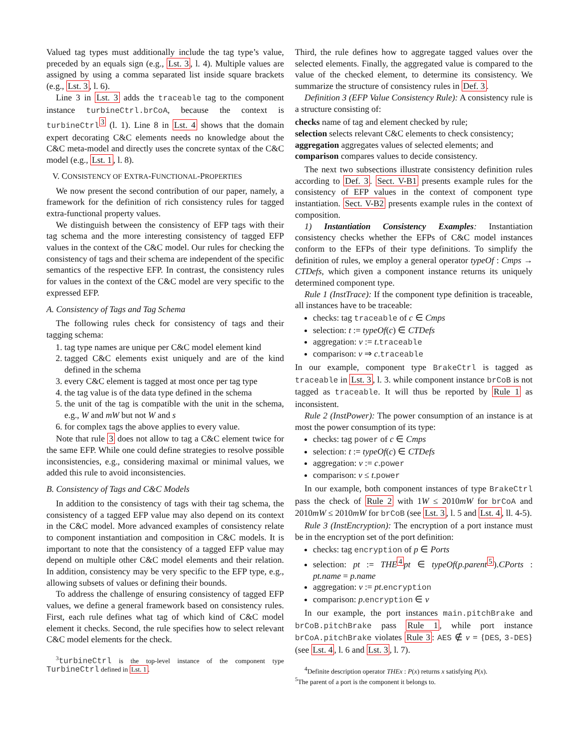Valued tag types must additionally include the tag type’s value, preceded by an equals sign (e.g., Lst. 3, l. 4). Multiple values are assigned by using a comma separated list inside square brackets (e.g., Lst. 3, l. 6).
Line 3 in Lst. 3 adds the traceable tag to the component instance turbineCtrl.brCoA, because the context is turbineCtrl<sup>3</sup> (l. 1). Line 8 in Lst. 4 shows that the domain expert decorating C&C elements needs no knowledge about the C&C meta-model and directly uses the concrete syntax of the C&C model (e.g., Lst. 1, l. 8).
V. CONSISTENCY OF EXTRA-FUNCTIONAL-PROPERTIES
We now present the second contribution of our paper, namely, a framework for the definition of rich consistency rules for tagged extra-functional property values.
We distinguish between the consistency of EFP tags with their tag schema and the more interesting consistency of tagged EFP values in the context of the C&C model. Our rules for checking the consistency of tags and their schema are independent of the specific semantics of the respective EFP. In contrast, the consistency rules for values in the context of the C&C model are very specific to the expressed EFP.
A. Consistency of Tags and Tag Schema
The following rules check for consistency of tags and their tagging schema:
1. tag type names are unique per C&C model element kind
2. tagged C&C elements exist uniquely and are of the kind defined in the schema
3. every C&C element is tagged at most once per tag type
4. the tag value is of the data type defined in the schema
5. the unit of the tag is compatible with the unit in the schema, e.g., W and mW but not W and s
6. for complex tags the above applies to every value.
Note that rule 3 does not allow to tag a C&C element twice for the same EFP. While one could define strategies to resolve possible inconsistencies, e.g., considering maximal or minimal values, we added this rule to avoid inconsistencies.
B. Consistency of Tags and C&C Models
In addition to the consistency of tags with their tag schema, the consistency of a tagged EFP value may also depend on its context in the C&C model. More advanced examples of consistency relate to component instantiation and composition in C&C models. It is important to note that the consistency of a tagged EFP value may depend on multiple other C&C model elements and their relation. In addition, consistency may be very specific to the EFP type, e.g., allowing subsets of values or defining their bounds.
To address the challenge of ensuring consistency of tagged EFP values, we define a general framework based on consistency rules. First, each rule defines what tag of which kind of C&C model element it checks. Second, the rule specifies how to select relevant C&C model elements for the check.
<sup>3</sup> turbineCtrl is the top-level instance of the component type TurbineCtrl defined in Lst. 1.
Third, the rule defines how to aggregate tagged values over the selected elements. Finally, the aggregated value is compared to the value of the checked element, to determine its consistency. We summarize the structure of consistency rules in Def. 3.
Definition 3 (EFP Value Consistency Rule): A consistency rule is a structure consisting of:
checks name of tag and element checked by rule;
selection selects relevant C&C elements to check consistency;
aggregation aggregates values of selected elements; and
comparison compares values to decide consistency.
The next two subsections illustrate consistency definition rules according to Def. 3. Sect. V-B1 presents example rules for the consistency of EFP values in the context of component type instantiation. Sect. V-B2 presents example rules in the context of composition.
1) Instantiation Consistency Examples: Instantiation consistency checks whether the EFPs of C&C model instances conform to the EFPs of their type definitions. To simplify the definition of rules, we employ a general operator typeOf : Cmps → CTDefs, which given a component instance returns its uniquely determined component type.
Rule 1 (InstTrace): If the component type definition is traceable, all instances have to be traceable:
checks: tag traceable of c ∈ Cmps
selection: t := typeOf(c) ∈ CTDefs
aggregation: v := t.traceable
comparison: v ⇒ c.traceable
In our example, component type BrakeCtrl is tagged as traceable in Lst. 3, l. 3. while component instance brCoB is not tagged as traceable. It will thus be reported by Rule 1 as inconsistent.
Rule 2 (InstPower): The power consumption of an instance is at most the power consumption of its type:
checks: tag power of c ∈ Cmps
selection: t := typeOf(c) ∈ CTDefs
aggregation: v := c.power
comparison: v ≤ t.power
In our example, both component instances of type BrakeCtrl pass the check of Rule 2 with 1W ≤ 2010mW for brCoA and 2010mW ≤ 2010mW for brCoB (see Lst. 3, l. 5 and Lst. 4, ll. 4-5).
Rule 3 (InstEncryption): The encryption of a port instance must be in the encryption set of the port definition:
checks: tag encryption of p ∈ Ports
selection: pt := THE<sup>4</sup>pt ∈ typeOf(p.parent<sup>5</sup>).CPorts : pt.name = p.name
aggregation: v := pt.encryption
comparison: p.encryption ∈ v
In our example, the port instances main.pitchBrake and brCoB.pitchBrake pass Rule 1, while port instance brCoA.pitchBrake violates Rule 3: AES ∉ v = {DES, 3-DES} (see Lst. 4, l. 6 and Lst. 3, l. 7).
<sup>4</sup> Definite description operator THEx : P(x) returns x satisfying P(x).
<sup>5</sup> The parent of a port is the component it belongs to.